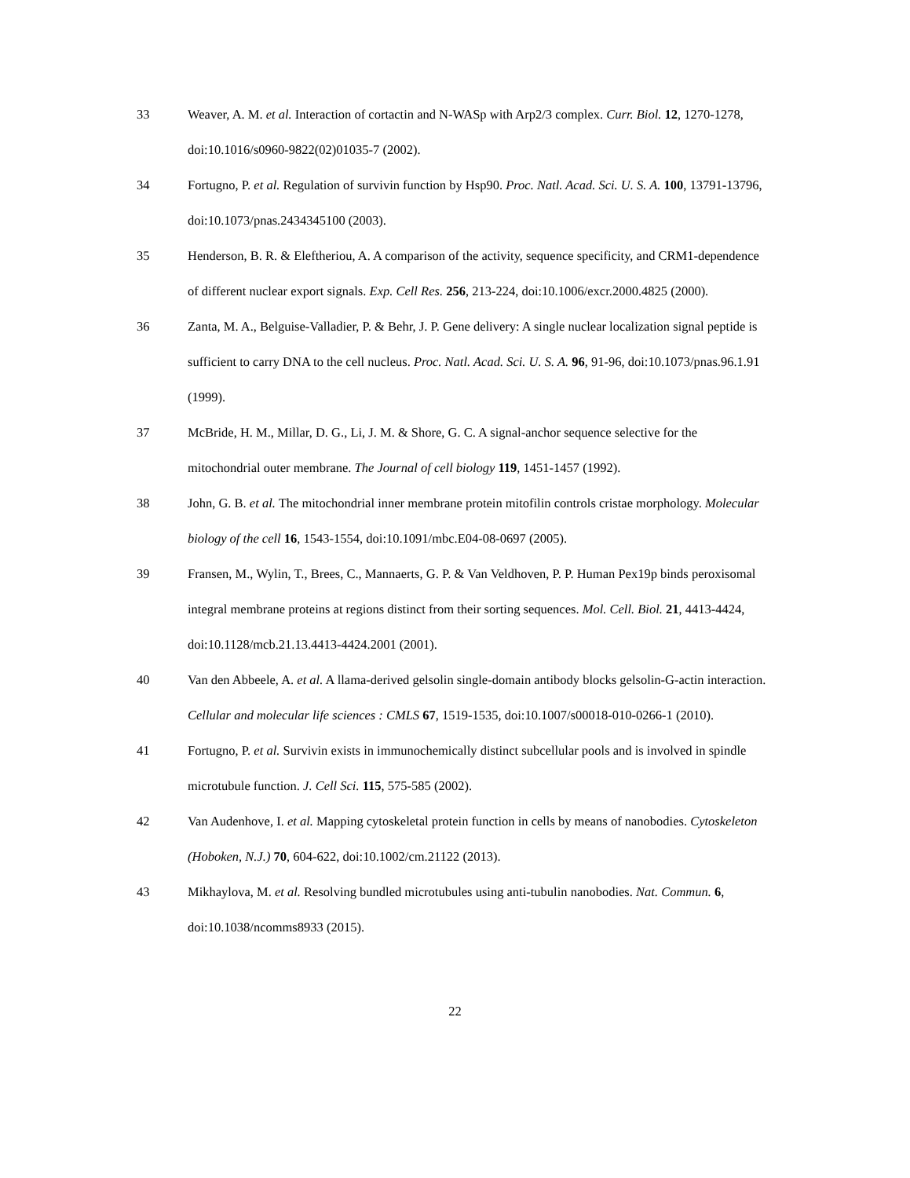33 Weaver, A. M. et al. Interaction of cortactin and N-WASp with Arp2/3 complex. Curr. Biol. 12, 1270-1278, doi:10.1016/s0960-9822(02)01035-7 (2002).
34 Fortugno, P. et al. Regulation of survivin function by Hsp90. Proc. Natl. Acad. Sci. U. S. A. 100, 13791-13796, doi:10.1073/pnas.2434345100 (2003).
35 Henderson, B. R. & Eleftheriou, A. A comparison of the activity, sequence specificity, and CRM1-dependence of different nuclear export signals. Exp. Cell Res. 256, 213-224, doi:10.1006/excr.2000.4825 (2000).
36 Zanta, M. A., Belguise-Valladier, P. & Behr, J. P. Gene delivery: A single nuclear localization signal peptide is sufficient to carry DNA to the cell nucleus. Proc. Natl. Acad. Sci. U. S. A. 96, 91-96, doi:10.1073/pnas.96.1.91 (1999).
37 McBride, H. M., Millar, D. G., Li, J. M. & Shore, G. C. A signal-anchor sequence selective for the mitochondrial outer membrane. The Journal of cell biology 119, 1451-1457 (1992).
38 John, G. B. et al. The mitochondrial inner membrane protein mitofilin controls cristae morphology. Molecular biology of the cell 16, 1543-1554, doi:10.1091/mbc.E04-08-0697 (2005).
39 Fransen, M., Wylin, T., Brees, C., Mannaerts, G. P. & Van Veldhoven, P. P. Human Pex19p binds peroxisomal integral membrane proteins at regions distinct from their sorting sequences. Mol. Cell. Biol. 21, 4413-4424, doi:10.1128/mcb.21.13.4413-4424.2001 (2001).
40 Van den Abbeele, A. et al. A llama-derived gelsolin single-domain antibody blocks gelsolin-G-actin interaction. Cellular and molecular life sciences : CMLS 67, 1519-1535, doi:10.1007/s00018-010-0266-1 (2010).
41 Fortugno, P. et al. Survivin exists in immunochemically distinct subcellular pools and is involved in spindle microtubule function. J. Cell Sci. 115, 575-585 (2002).
42 Van Audenhove, I. et al. Mapping cytoskeletal protein function in cells by means of nanobodies. Cytoskeleton (Hoboken, N.J.) 70, 604-622, doi:10.1002/cm.21122 (2013).
43 Mikhaylova, M. et al. Resolving bundled microtubules using anti-tubulin nanobodies. Nat. Commun. 6, doi:10.1038/ncomms8933 (2015).
22